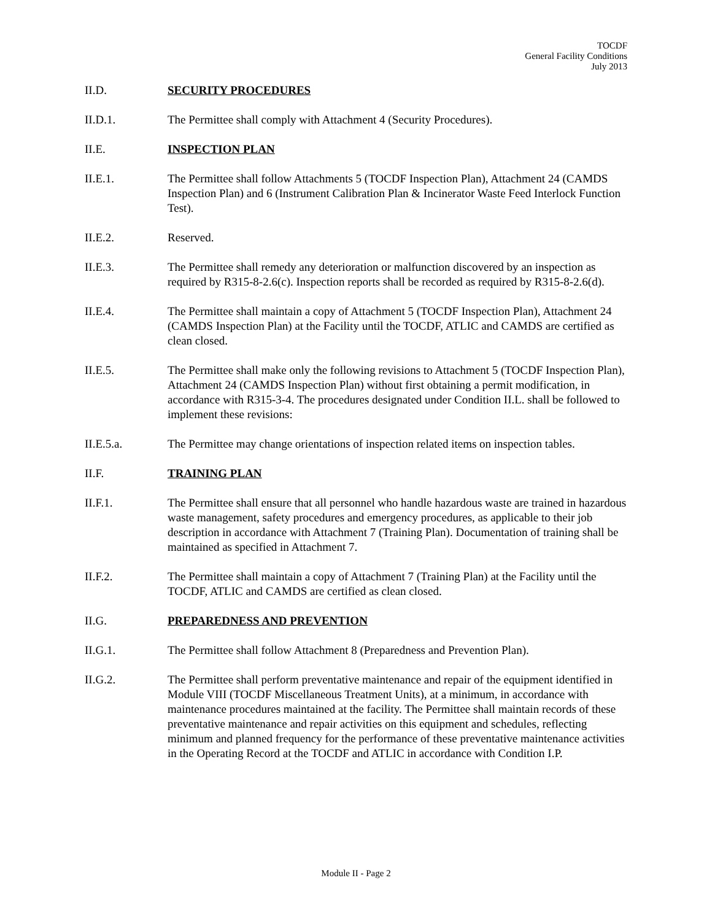TOCDF
General Facility Conditions
July 2013
II.D. SECURITY PROCEDURES
II.D.1. The Permittee shall comply with Attachment 4 (Security Procedures).
II.E. INSPECTION PLAN
II.E.1. The Permittee shall follow Attachments 5 (TOCDF Inspection Plan), Attachment 24 (CAMDS Inspection Plan) and 6 (Instrument Calibration Plan & Incinerator Waste Feed Interlock Function Test).
II.E.2. Reserved.
II.E.3. The Permittee shall remedy any deterioration or malfunction discovered by an inspection as required by R315-8-2.6(c). Inspection reports shall be recorded as required by R315-8-2.6(d).
II.E.4. The Permittee shall maintain a copy of Attachment 5 (TOCDF Inspection Plan), Attachment 24 (CAMDS Inspection Plan) at the Facility until the TOCDF, ATLIC and CAMDS are certified as clean closed.
II.E.5. The Permittee shall make only the following revisions to Attachment 5 (TOCDF Inspection Plan), Attachment 24 (CAMDS Inspection Plan) without first obtaining a permit modification, in accordance with R315-3-4. The procedures designated under Condition II.L. shall be followed to implement these revisions:
II.E.5.a. The Permittee may change orientations of inspection related items on inspection tables.
II.F. TRAINING PLAN
II.F.1. The Permittee shall ensure that all personnel who handle hazardous waste are trained in hazardous waste management, safety procedures and emergency procedures, as applicable to their job description in accordance with Attachment 7 (Training Plan). Documentation of training shall be maintained as specified in Attachment 7.
II.F.2. The Permittee shall maintain a copy of Attachment 7 (Training Plan) at the Facility until the TOCDF, ATLIC and CAMDS are certified as clean closed.
II.G. PREPAREDNESS AND PREVENTION
II.G.1. The Permittee shall follow Attachment 8 (Preparedness and Prevention Plan).
II.G.2. The Permittee shall perform preventative maintenance and repair of the equipment identified in Module VIII (TOCDF Miscellaneous Treatment Units), at a minimum, in accordance with maintenance procedures maintained at the facility. The Permittee shall maintain records of these preventative maintenance and repair activities on this equipment and schedules, reflecting minimum and planned frequency for the performance of these preventative maintenance activities in the Operating Record at the TOCDF and ATLIC in accordance with Condition I.P.
Module II - Page 2